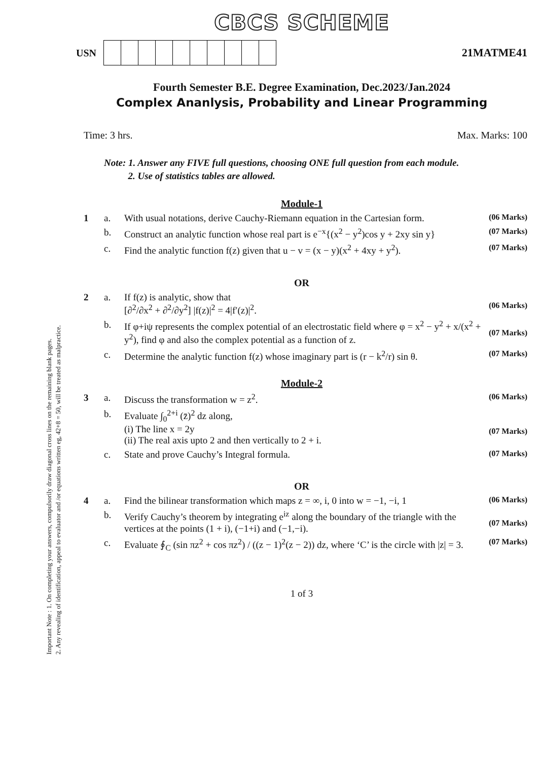Important Note : 1. On completing your answers, compulsorily draw diagonal cross lines on the remaining blank pages.
2. Any revealing of identification, appeal to evaluator and /or equations written eg, 42+8 = 50, will be treated as malpractice.
CBCS SCHEME
USN 21MATME41
Fourth Semester B.E. Degree Examination, Dec.2023/Jan.2024
Complex Ananlysis, Probability and Linear Programming
Time: 3 hrs. Max. Marks: 100
Note: 1. Answer any FIVE full questions, choosing ONE full question from each module.
2. Use of statistics tables are allowed.
Module-1
1 a. With usual notations, derive Cauchy-Riemann equation in the Cartesian form.
(06 Marks)
b. Construct an analytic function whose real part is e<sup>−x</sup>{(x<sup>2</sup> − y<sup>2</sup>)cos y + 2xy sin y}
(07 Marks)
c. Find the analytic function f(z) given that u − v = (x − y)(x<sup>2</sup> + 4xy + y<sup>2</sup>).
(07 Marks)
OR
2 a. If f(z) is analytic, show that
[∂<sup>2</sup>/∂x<sup>2</sup> + ∂<sup>2</sup>/∂y<sup>2</sup>] |f(z)|<sup>2</sup> = 4|f′(z)|<sup>2</sup>.
(06 Marks)
b. If φ+iψ represents the complex potential of an electrostatic field where φ = x<sup>2</sup> − y<sup>2</sup> + x/(x<sup>2</sup> + y<sup>2</sup>), find φ and also the complex potential as a function of z.
(07 Marks)
c. Determine the analytic function f(z) whose imaginary part is (r − k<sup>2</sup>/r) sin θ.
(07 Marks)
Module-2
3 a. Discuss the transformation w = z<sup>2</sup>.
(06 Marks)
b. Evaluate ∫<sub>0</sub><sup>2+i</sup> (z̄)<sup>2</sup> dz along,
(i) The line x = 2y
(ii) The real axis upto 2 and then vertically to 2 + i.
(07 Marks)
c. State and prove Cauchy’s Integral formula.
(07 Marks)
OR
4 a. Find the bilinear transformation which maps z = ∞, i, 0 into w = −1, −i, 1
(06 Marks)
b. Verify Cauchy’s theorem by integrating e<sup>iz</sup> along the boundary of the triangle with the vertices at the points (1 + i), (−1+i) and (−1,−i).
(07 Marks)
c. Evaluate ∮<sub>C</sub> (sin πz<sup>2</sup> + cos πz<sup>2</sup>) / ((z − 1)<sup>2</sup>(z − 2)) dz, where ‘C’ is the circle with |z| = 3.
(07 Marks)
1 of 3